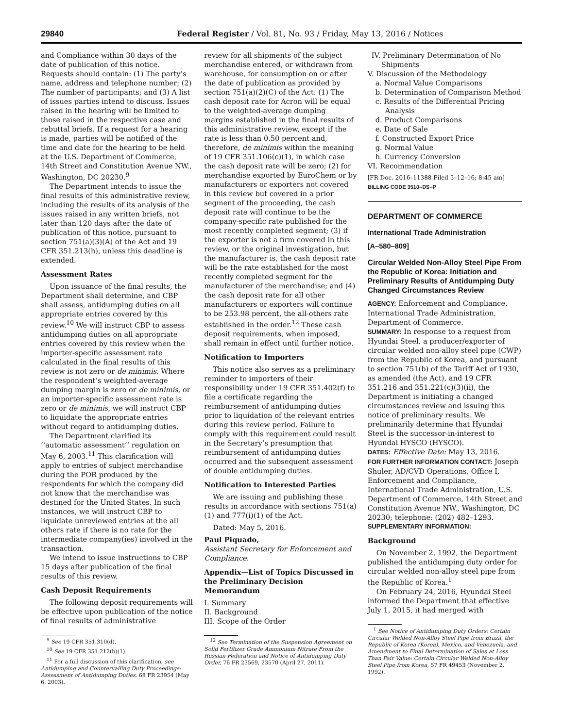29840 Federal Register / Vol. 81, No. 93 / Friday, May 13, 2016 / Notices
and Compliance within 30 days of the date of publication of this notice. Requests should contain: (1) The party’s name, address and telephone number; (2) The number of participants; and (3) A list of issues parties intend to discuss. Issues raised in the hearing will be limited to those raised in the respective case and rebuttal briefs. If a request for a hearing is made, parties will be notified of the time and date for the hearing to be held at the U.S. Department of Commerce, 14th Street and Constitution Avenue NW., Washington, DC 20230.<sup>9</sup>
The Department intends to issue the final results of this administrative review, including the results of its analysis of the issues raised in any written briefs, not later than 120 days after the date of publication of this notice, pursuant to section 751(a)(3)(A) of the Act and 19 CFR 351.213(h), unless this deadline is extended.
Assessment Rates
Upon issuance of the final results, the Department shall determine, and CBP shall assess, antidumping duties on all appropriate entries covered by this review.<sup>10</sup> We will instruct CBP to assess antidumping duties on all appropriate entries covered by this review when the importer-specific assessment rate calculated in the final results of this review is not zero or de minimis. Where the respondent’s weighted-average dumping margin is zero or de minimis, or an importer-specific assessment rate is zero or de minimis, we will instruct CBP to liquidate the appropriate entries without regard to antidumping duties.
The Department clarified its ‘‘automatic assessment’’ regulation on May 6, 2003.<sup>11</sup> This clarification will apply to entries of subject merchandise during the POR produced by the respondents for which the company did not know that the merchandise was destined for the United States. In such instances, we will instruct CBP to liquidate unreviewed entries at the all others rate if there is no rate for the intermediate company(ies) involved in the transaction.
We intend to issue instructions to CBP 15 days after publication of the final results of this review.
Cash Deposit Requirements
The following deposit requirements will be effective upon publication of the notice of final results of administrative
<sup>9</sup> See 19 CFR 351.310(d).
<sup>10</sup> See 19 CFR 351.212(b)(1).
<sup>11</sup> For a full discussion of this clarification, see Antidumping and Countervailing Duty Proceedings: Assessment of Antidumping Duties, 68 FR 23954 (May 6, 2003).
review for all shipments of the subject merchandise entered, or withdrawn from warehouse, for consumption on or after the date of publication as provided by section 751(a)(2)(C) of the Act: (1) The cash deposit rate for Acron will be equal to the weighted-average dumping margins established in the final results of this administrative review, except if the rate is less than 0.50 percent and, therefore, de minimis within the meaning of 19 CFR 351.106(c)(1), in which case the cash deposit rate will be zero; (2) for merchandise exported by EuroChem or by manufacturers or exporters not covered in this review but covered in a prior segment of the proceeding, the cash deposit rate will continue to be the company-specific rate published for the most recently completed segment; (3) if the exporter is not a firm covered in this review, or the original investigation, but the manufacturer is, the cash deposit rate will be the rate established for the most recently completed segment for the manufacturer of the merchandise; and (4) the cash deposit rate for all other manufacturers or exporters will continue to be 253.98 percent, the all-others rate established in the order.<sup>12</sup> These cash deposit requirements, when imposed, shall remain in effect until further notice.
Notification to Importers
This notice also serves as a preliminary reminder to importers of their responsibility under 19 CFR 351.402(f) to file a certificate regarding the reimbursement of antidumping duties prior to liquidation of the relevant entries during this review period. Failure to comply with this requirement could result in the Secretary’s presumption that reimbursement of antidumping duties occurred and the subsequent assessment of double antidumping duties.
Notification to Interested Parties
We are issuing and publishing these results in accordance with sections 751(a)(1) and 777(i)(1) of the Act.
Dated: May 5, 2016.
Paul Piquado,
Assistant Secretary for Enforcement and Compliance.
Appendix—List of Topics Discussed in the Preliminary Decision Memorandum
I. Summary
II. Background
III. Scope of the Order
<sup>12</sup> See Termination of the Suspension Agreement on Solid Fertilizer Grade Ammonium Nitrate From the Russian Federation and Notice of Antidumping Duty Order, 76 FR 23569, 23570 (April 27, 2011).
IV. Preliminary Determination of No Shipments
V. Discussion of the Methodology
a. Normal Value Comparisons
b. Determination of Comparison Method
c. Results of the Differential Pricing Analysis
d. Product Comparisons
e. Date of Sale
f. Constructed Export Price
g. Normal Value
h. Currency Conversion
VI. Recommendation
[FR Doc. 2016–11388 Filed 5–12–16; 8:45 am]
BILLING CODE 3510–DS–P
DEPARTMENT OF COMMERCE
International Trade Administration
[A–580–809]
Circular Welded Non-Alloy Steel Pipe From the Republic of Korea: Initiation and Preliminary Results of Antidumping Duty Changed Circumstances Review
AGENCY: Enforcement and Compliance, International Trade Administration, Department of Commerce.
SUMMARY: In response to a request from Hyundai Steel, a producer/exporter of circular welded non-alloy steel pipe (CWP) from the Republic of Korea, and pursuant to section 751(b) of the Tariff Act of 1930, as amended (the Act), and 19 CFR 351.216 and 351.221(c)(3)(ii), the Department is initiating a changed circumstances review and issuing this notice of preliminary results. We preliminarily determine that Hyundai Steel is the successor-in-interest to Hyundai HYSCO (HYSCO).
DATES: Effective Date: May 13, 2016.
FOR FURTHER INFORMATION CONTACT: Joseph Shuler, AD/CVD Operations, Office I, Enforcement and Compliance, International Trade Administration, U.S. Department of Commerce, 14th Street and Constitution Avenue NW., Washington, DC 20230; telephone: (202) 482–1293.
SUPPLEMENTARY INFORMATION:
Background
On November 2, 1992, the Department published the antidumping duty order for circular welded non-alloy steel pipe from the Republic of Korea.<sup>1</sup>
On February 24, 2016, Hyundai Steel informed the Department that effective July 1, 2015, it had merged with
<sup>1</sup> See Notice of Antidumping Duty Orders: Certain Circular Welded Non-Alloy Steel Pipe from Brazil, the Republic of Korea (Korea), Mexico, and Venezuela, and Amendment to Final Determination of Sales at Less Than Fair Value: Certain Circular Welded Non-Alloy Steel Pipe from Korea, 57 FR 49453 (November 2, 1992).